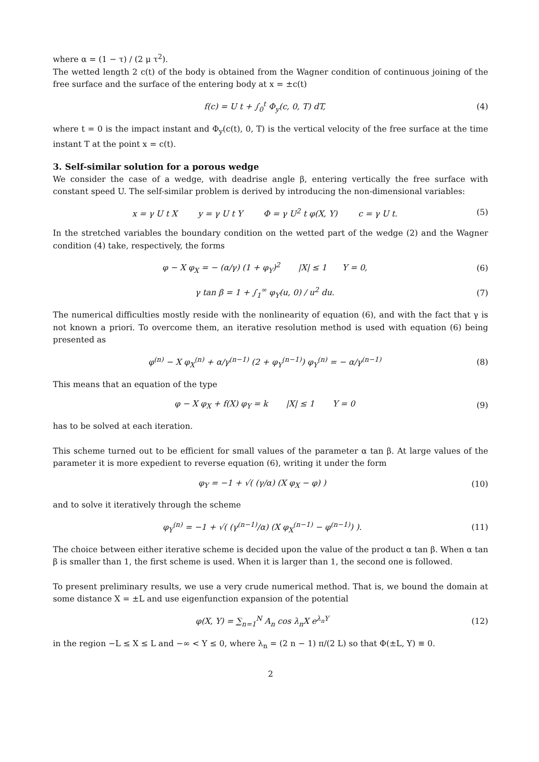where α = (1 − τ) / (2 μ τ<sup>2</sup>).
The wetted length 2 c(t) of the body is obtained from the Wagner condition of continuous joining of the free surface and the surface of the entering body at x = ±c(t)
f(c) = U t + ∫<sub>0</sub><sup>t</sup> Φ<sub>y</sub>(c, 0, T) dT,
(4)
where t = 0 is the impact instant and Φ<sub>y</sub>(c(t), 0, T) is the vertical velocity of the free surface at the time instant T at the point x = c(t).
3. Self-similar solution for a porous wedge
We consider the case of a wedge, with deadrise angle β, entering vertically the free surface with constant speed U. The self-similar problem is derived by introducing the non-dimensional variables:
x = γ U t X y = γ U t Y Φ = γ U<sup>2</sup> t φ(X, Y) c = γ U t.
(5)
In the stretched variables the boundary condition on the wetted part of the wedge (2) and the Wagner condition (4) take, respectively, the forms
φ − X φ<sub>X</sub> = − (α/γ) (1 + φ<sub>Y</sub>)<sup>2</sup> |X| ≤ 1 Y = 0,
(6)
γ tan β = 1 + ∫<sub>1</sub><sup>∞</sup> φ<sub>Y</sub>(u, 0) / u<sup>2</sup> du.
(7)
The numerical difficulties mostly reside with the nonlinearity of equation (6), and with the fact that γ is not known a priori. To overcome them, an iterative resolution method is used with equation (6) being presented as
φ<sup>(n)</sup> − X φ<sub>X</sub><sup>(n)</sup> + α/γ<sup>(n−1)</sup> (2 + φ<sub>Y</sub><sup>(n−1)</sup>) φ<sub>Y</sub><sup>(n)</sup> = − α/γ<sup>(n−1)</sup>
(8)
This means that an equation of the type
φ − X φ<sub>X</sub> + f(X) φ<sub>Y</sub> = k |X| ≤ 1 Y = 0
(9)
has to be solved at each iteration.
This scheme turned out to be efficient for small values of the parameter α tan β. At large values of the parameter it is more expedient to reverse equation (6), writing it under the form
φ<sub>Y</sub> = −1 + √( (γ/α) (X φ<sub>X</sub> − φ) )
(10)
and to solve it iteratively through the scheme
φ<sub>Y</sub><sup>(n)</sup> = −1 + √( (γ<sup>(n−1)</sup>/α) (X φ<sub>X</sub><sup>(n−1)</sup> − φ<sup>(n−1)</sup>) ).
(11)
The choice between either iterative scheme is decided upon the value of the product α tan β. When α tan β is smaller than 1, the first scheme is used. When it is larger than 1, the second one is followed.
To present preliminary results, we use a very crude numerical method. That is, we bound the domain at some distance X = ±L and use eigenfunction expansion of the potential
φ(X, Y) = ∑<sub>n=1</sub><sup>N</sup> A<sub>n</sub> cos λ<sub>n</sub>X e<sup>λ<sub>n</sub>Y</sup>
(12)
in the region −L ≤ X ≤ L and −∞ < Y ≤ 0, where λ<sub>n</sub> = (2 n − 1) π/(2 L) so that Φ(±L, Y) ≡ 0.
2